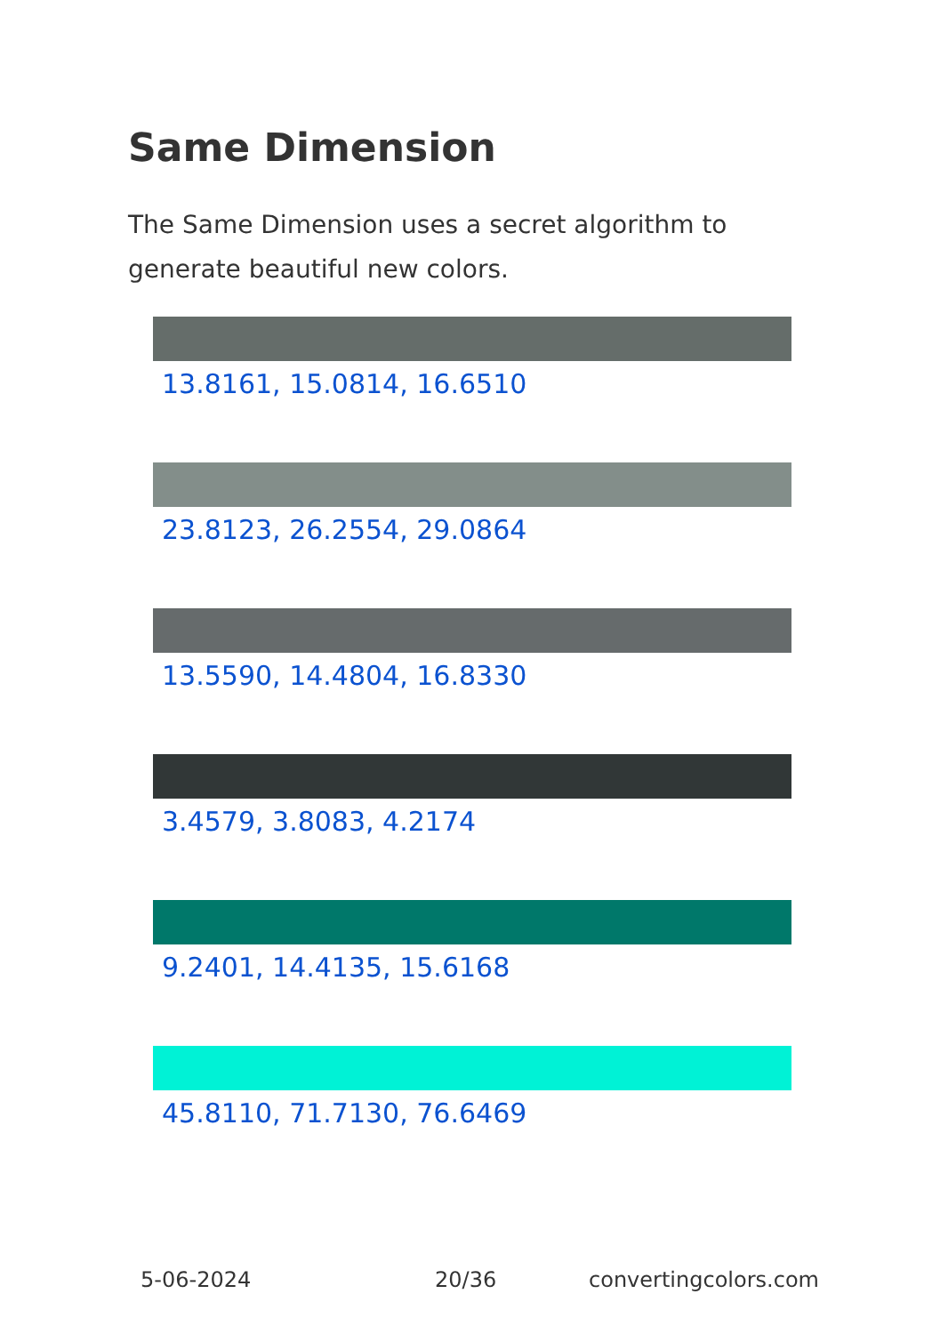Same Dimension
The Same Dimension uses a secret algorithm to generate beautiful new colors.
13.8161, 15.0814, 16.6510
23.8123, 26.2554, 29.0864
13.5590, 14.4804, 16.8330
3.4579, 3.8083, 4.2174
9.2401, 14.4135, 15.6168
45.8110, 71.7130, 76.6469
5-06-2024 20/36 convertingcolors.com